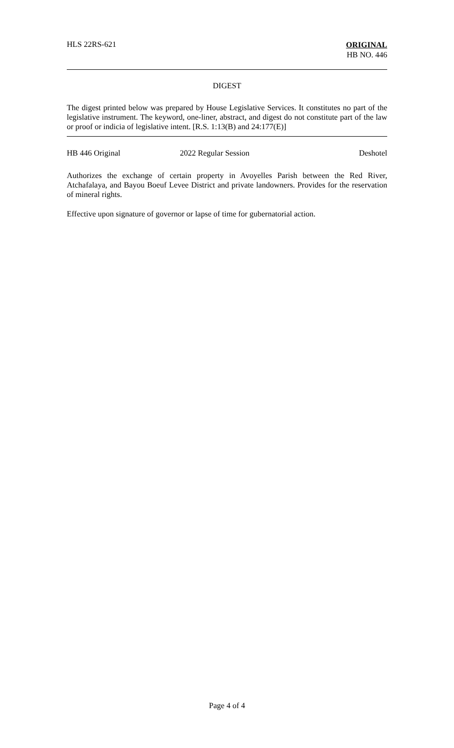HLS 22RS-621
ORIGINAL
HB NO. 446
DIGEST
The digest printed below was prepared by House Legislative Services. It constitutes no part of the legislative instrument. The keyword, one-liner, abstract, and digest do not constitute part of the law or proof or indicia of legislative intent. [R.S. 1:13(B) and 24:177(E)]
HB 446 Original 2022 Regular Session Deshotel
Authorizes the exchange of certain property in Avoyelles Parish between the Red River, Atchafalaya, and Bayou Boeuf Levee District and private landowners. Provides for the reservation of mineral rights.
Effective upon signature of governor or lapse of time for gubernatorial action.
Page 4 of 4